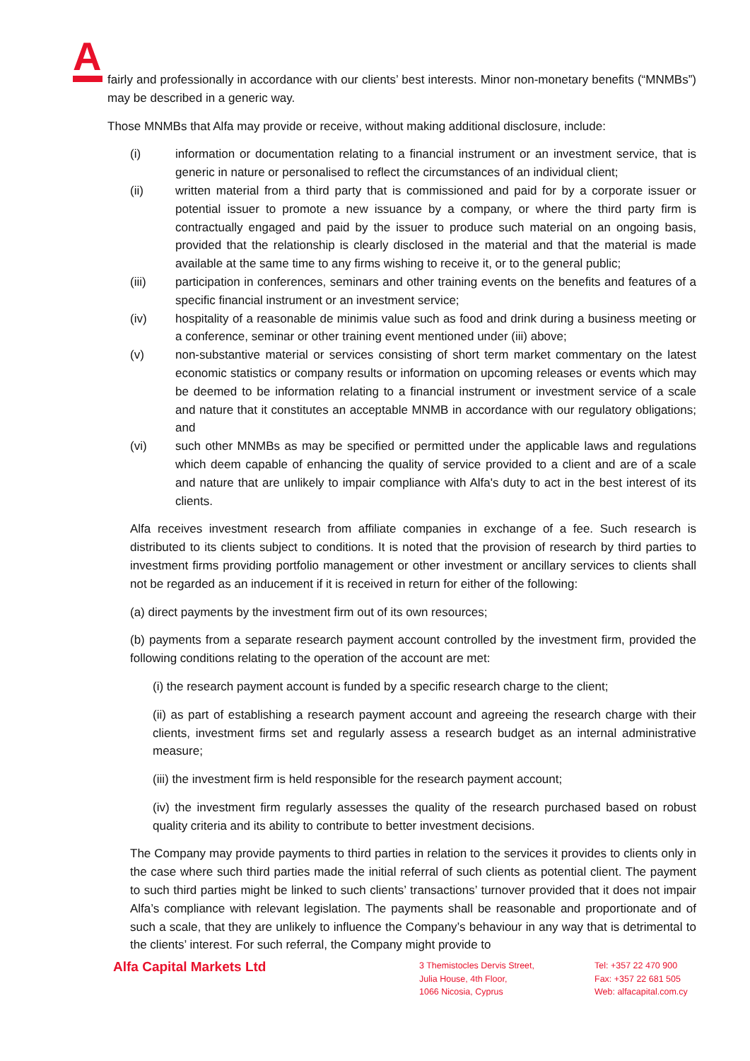A
fairly and professionally in accordance with our clients’ best interests. Minor non-monetary benefits (“MNMBs”) may be described in a generic way.
Those MNMBs that Alfa may provide or receive, without making additional disclosure, include:
(i) information or documentation relating to a financial instrument or an investment service, that is generic in nature or personalised to reflect the circumstances of an individual client;
(ii) written material from a third party that is commissioned and paid for by a corporate issuer or potential issuer to promote a new issuance by a company, or where the third party firm is contractually engaged and paid by the issuer to produce such material on an ongoing basis, provided that the relationship is clearly disclosed in the material and that the material is made available at the same time to any firms wishing to receive it, or to the general public;
(iii) participation in conferences, seminars and other training events on the benefits and features of a specific financial instrument or an investment service;
(iv) hospitality of a reasonable de minimis value such as food and drink during a business meeting or a conference, seminar or other training event mentioned under (iii) above;
(v) non-substantive material or services consisting of short term market commentary on the latest economic statistics or company results or information on upcoming releases or events which may be deemed to be information relating to a financial instrument or investment service of a scale and nature that it constitutes an acceptable MNMB in accordance with our regulatory obligations; and
(vi) such other MNMBs as may be specified or permitted under the applicable laws and regulations which deem capable of enhancing the quality of service provided to a client and are of a scale and nature that are unlikely to impair compliance with Alfa's duty to act in the best interest of its clients.
Alfa receives investment research from affiliate companies in exchange of a fee. Such research is distributed to its clients subject to conditions. It is noted that the provision of research by third parties to investment firms providing portfolio management or other investment or ancillary services to clients shall not be regarded as an inducement if it is received in return for either of the following:
(a) direct payments by the investment firm out of its own resources;
(b) payments from a separate research payment account controlled by the investment firm, provided the following conditions relating to the operation of the account are met:
(i) the research payment account is funded by a specific research charge to the client;
(ii) as part of establishing a research payment account and agreeing the research charge with their clients, investment firms set and regularly assess a research budget as an internal administrative measure;
(iii) the investment firm is held responsible for the research payment account;
(iv) the investment firm regularly assesses the quality of the research purchased based on robust quality criteria and its ability to contribute to better investment decisions.
The Company may provide payments to third parties in relation to the services it provides to clients only in the case where such third parties made the initial referral of such clients as potential client. The payment to such third parties might be linked to such clients’ transactions’ turnover provided that it does not impair Alfa’s compliance with relevant legislation. The payments shall be reasonable and proportionate and of such a scale, that they are unlikely to influence the Company’s behaviour in any way that is detrimental to the clients’ interest. For such referral, the Company might provide to
Alfa Capital Markets Ltd
3 Themistocles Dervis Street,
Julia House, 4th Floor,
1066 Nicosia, Cyprus
Tel: +357 22 470 900
Fax: +357 22 681 505
Web: alfacapital.com.cy